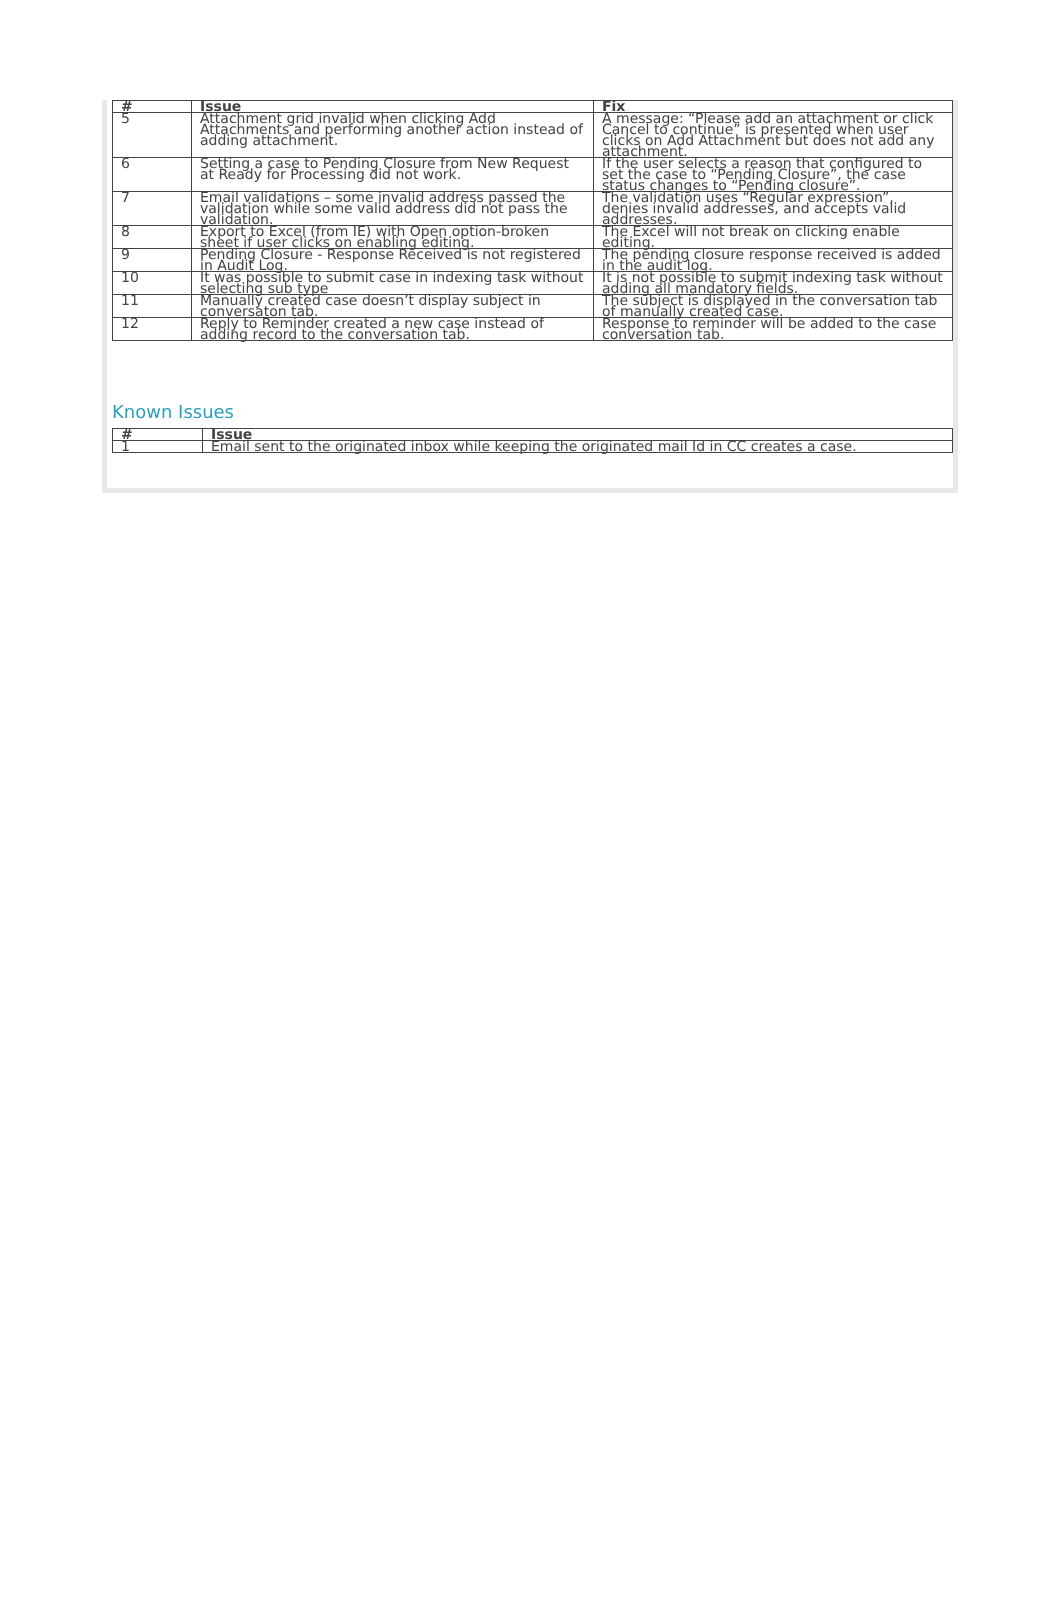| # | Issue | Fix |
| --- | --- | --- |
| 5 | Attachment grid invalid when clicking Add Attachments and performing another action instead of adding attachment. | A message: “Please add an attachment or click Cancel to continue” is presented when user clicks on Add Attachment but does not add any attachment. |
| 6 | Setting a case to Pending Closure from New Request at Ready for Processing did not work. | If the user selects a reason that configured to set the case to “Pending Closure”, the case status changes to “Pending closure”. |
| 7 | Email validations – some invalid address passed the validation while some valid address did not pass the validation. | The validation uses “Regular expression”, denies invalid addresses, and accepts valid addresses. |
| 8 | Export to Excel (from IE) with Open option-broken sheet if user clicks on enabling editing. | The Excel will not break on clicking enable editing. |
| 9 | Pending Closure - Response Received is not registered in Audit Log. | The pending closure response received is added in the audit log. |
| 10 | It was possible to submit case in indexing task without selecting sub type | It is not possible to submit indexing task without adding all mandatory fields. |
| 11 | Manually created case doesn’t display subject in conversaton tab. | The subject is displayed in the conversation tab of manually created case. |
| 12 | Reply to Reminder created a new case instead of adding record to the conversation tab. | Response to reminder will be added to the case conversation tab. |
Known Issues
| # | Issue |
| --- | --- |
| 1 | Email sent to the originated inbox while keeping the originated mail Id in CC creates a case. |